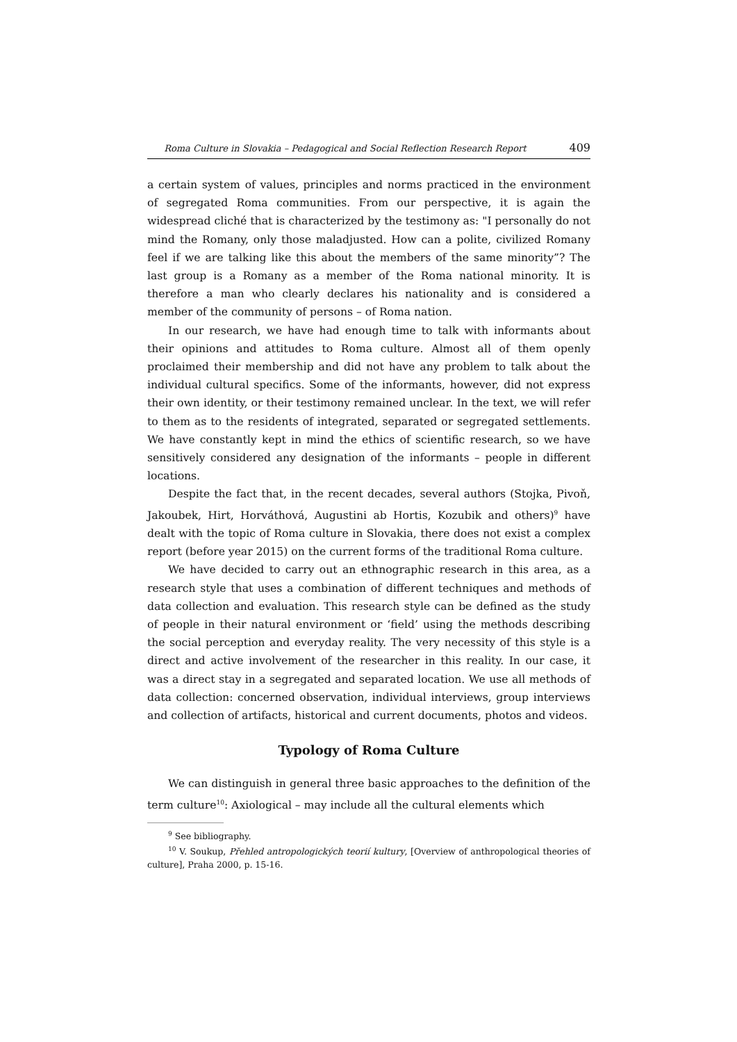Roma Culture in Slovakia – Pedagogical and Social Reflection Research Report 409
a certain system of values, principles and norms practiced in the environment of segregated Roma communities. From our perspective, it is again the widespread cliché that is characterized by the testimony as: "I personally do not mind the Romany, only those maladjusted. How can a polite, civilized Romany feel if we are talking like this about the members of the same minority”? The last group is a Romany as a member of the Roma national minority. It is therefore a man who clearly declares his nationality and is considered a member of the community of persons – of Roma nation.
In our research, we have had enough time to talk with informants about their opinions and attitudes to Roma culture. Almost all of them openly proclaimed their membership and did not have any problem to talk about the individual cultural specifics. Some of the informants, however, did not express their own identity, or their testimony remained unclear. In the text, we will refer to them as to the residents of integrated, separated or segregated settlements. We have constantly kept in mind the ethics of scientific research, so we have sensitively considered any designation of the informants – people in different locations.
Despite the fact that, in the recent decades, several authors (Stojka, Pivoň, Jakoubek, Hirt, Horváthová, Augustini ab Hortis, Kozubik and others)<sup>9</sup> have dealt with the topic of Roma culture in Slovakia, there does not exist a complex report (before year 2015) on the current forms of the traditional Roma culture.
We have decided to carry out an ethnographic research in this area, as a research style that uses a combination of different techniques and methods of data collection and evaluation. This research style can be defined as the study of people in their natural environment or ‘field’ using the methods describing the social perception and everyday reality. The very necessity of this style is a direct and active involvement of the researcher in this reality. In our case, it was a direct stay in a segregated and separated location. We use all methods of data collection: concerned observation, individual interviews, group interviews and collection of artifacts, historical and current documents, photos and videos.
Typology of Roma Culture
We can distinguish in general three basic approaches to the definition of the term culture<sup>10</sup>: Axiological – may include all the cultural elements which
<sup>9</sup> See bibliography.
<sup>10</sup> V. Soukup, Přehled antropologických teorií kultury, [Overview of anthropological theories of culture], Praha 2000, p. 15-16.